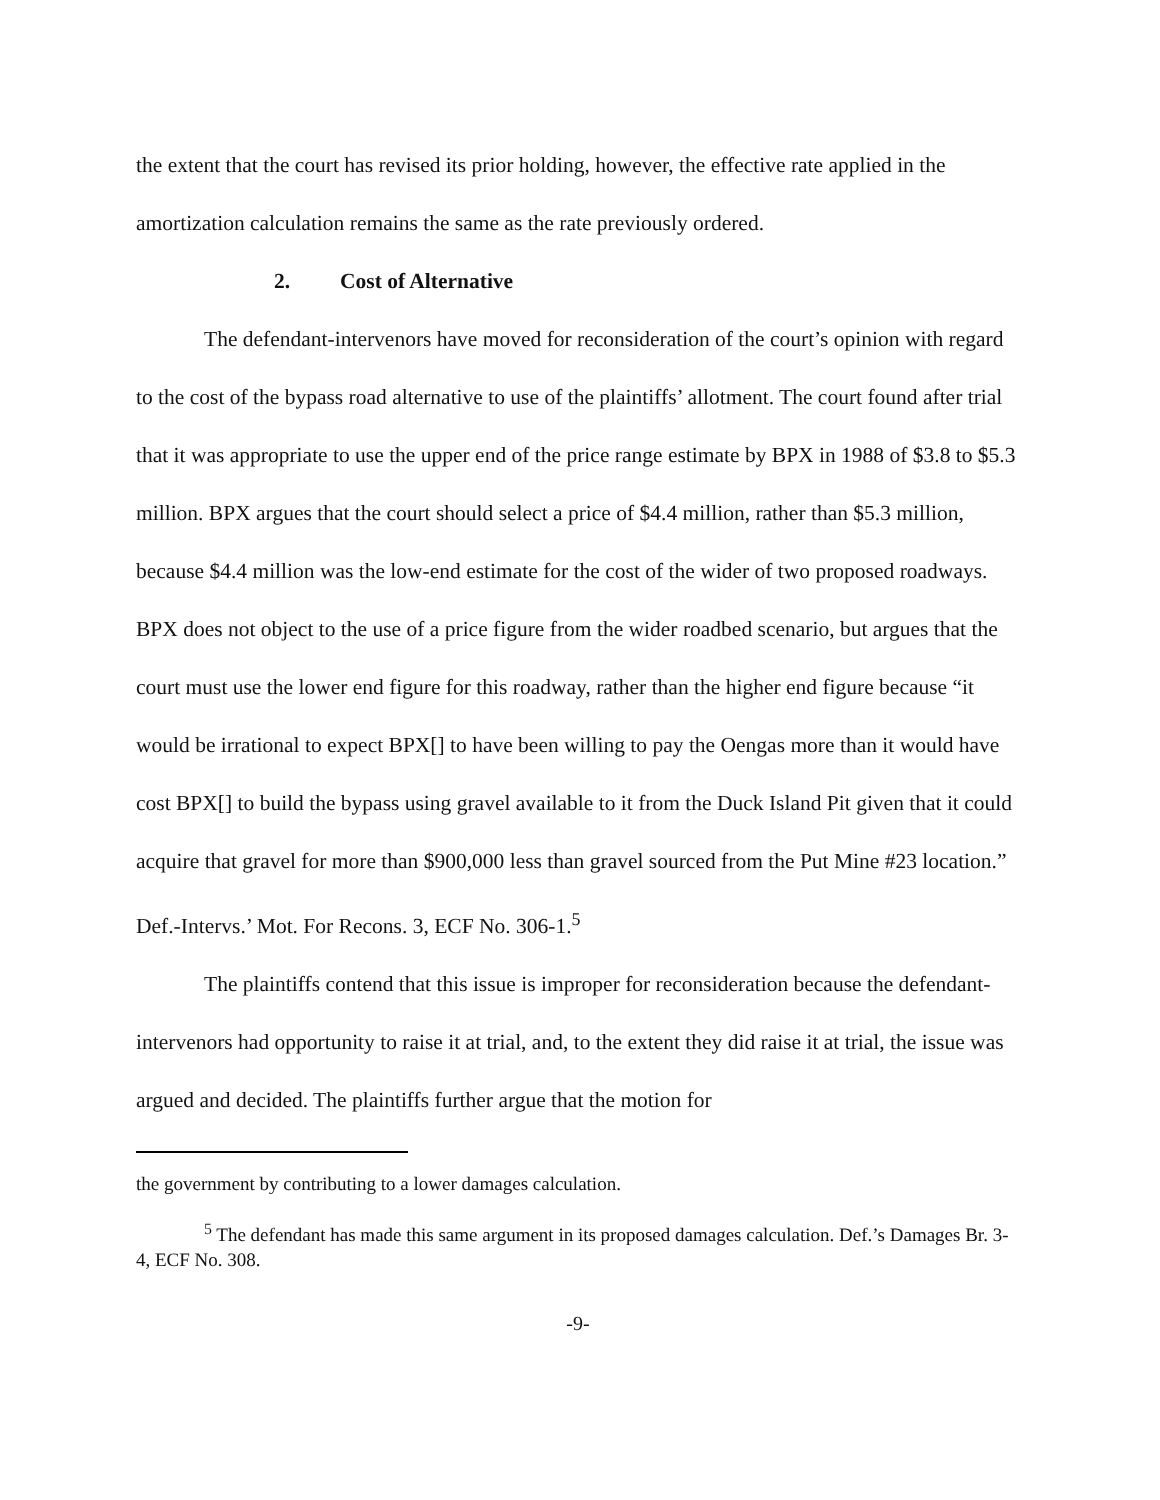the extent that the court has revised its prior holding, however, the effective rate applied in the amortization calculation remains the same as the rate previously ordered.
2. Cost of Alternative
The defendant-intervenors have moved for reconsideration of the court’s opinion with regard to the cost of the bypass road alternative to use of the plaintiffs’ allotment. The court found after trial that it was appropriate to use the upper end of the price range estimate by BPX in 1988 of $3.8 to $5.3 million. BPX argues that the court should select a price of $4.4 million, rather than $5.3 million, because $4.4 million was the low-end estimate for the cost of the wider of two proposed roadways. BPX does not object to the use of a price figure from the wider roadbed scenario, but argues that the court must use the lower end figure for this roadway, rather than the higher end figure because “it would be irrational to expect BPX[] to have been willing to pay the Oengas more than it would have cost BPX[] to build the bypass using gravel available to it from the Duck Island Pit given that it could acquire that gravel for more than $900,000 less than gravel sourced from the Put Mine #23 location.” Def.-Intervs.’ Mot. For Recons. 3, ECF No. 306-1.<sup>5</sup>
The plaintiffs contend that this issue is improper for reconsideration because the defendant-intervenors had opportunity to raise it at trial, and, to the extent they did raise it at trial, the issue was argued and decided. The plaintiffs further argue that the motion for
the government by contributing to a lower damages calculation.
<sup>5</sup> The defendant has made this same argument in its proposed damages calculation. Def.’s Damages Br. 3-4, ECF No. 308.
-9-